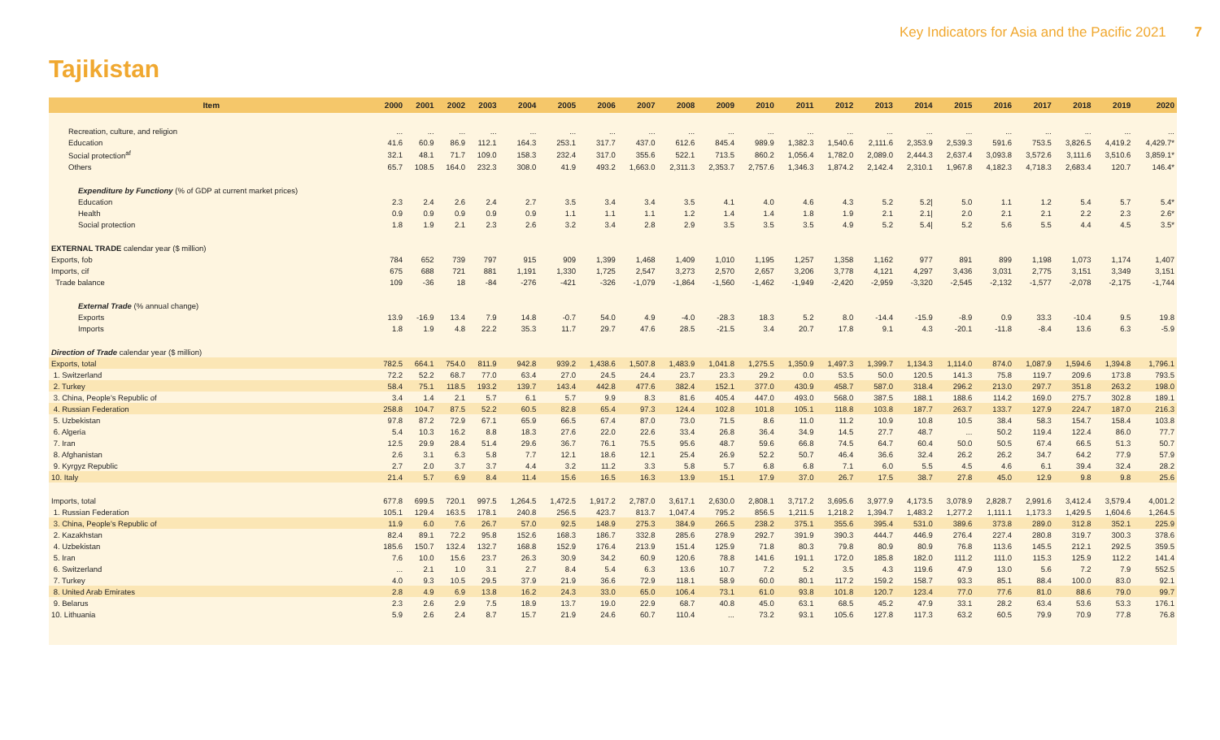Key Indicators for Asia and the Pacific 2021 7
Tajikistan
| Item | 2000 | 2001 | 2002 | 2003 | 2004 | 2005 | 2006 | 2007 | 2008 | 2009 | 2010 | 2011 | 2012 | 2013 | 2014 | 2015 | 2016 | 2017 | 2018 | 2019 | 2020 |
| --- | --- | --- | --- | --- | --- | --- | --- | --- | --- | --- | --- | --- | --- | --- | --- | --- | --- | --- | --- | --- | --- |
| Recreation, culture, and religion | ... | ... | ... | ... | ... | ... | ... | ... | ... | ... | ... | ... | ... | ... | ... | ... | ... | ... | ... | ... | ... |
| Education | 41.6 | 60.9 | 86.9 | 112.1 | 164.3 | 253.1 | 317.7 | 437.0 | 612.6 | 845.4 | 989.9 | 1,382.3 | 1,540.6 | 2,111.6 | 2,353.9 | 2,539.3 | 591.6 | 753.5 | 3,826.5 | 4,419.2 | 4,429.7* |
| Social protection<sup>af</sup> | 32.1 | 48.1 | 71.7 | 109.0 | 158.3 | 232.4 | 317.0 | 355.6 | 522.1 | 713.5 | 860.2 | 1,056.4 | 1,782.0 | 2,089.0 | 2,444.3 | 2,637.4 | 3,093.8 | 3,572.6 | 3,111.6 | 3,510.6 | 3,859.1* |
| Others | 65.7 | 108.5 | 164.0 | 232.3 | 308.0 | 41.9 | 493.2 | 1,663.0 | 2,311.3 | 2,353.7 | 2,757.6 | 1,346.3 | 1,874.2 | 2,142.4 | 2,310.1 | 1,967.8 | 4,182.3 | 4,718.3 | 2,683.4 | 120.7 | 146.4* |
| Expenditure by Functiony (% of GDP at current market prices) | | | | | | | | | | | | | | | | | | | | | |
| Education | 2.3 | 2.4 | 2.6 | 2.4 | 2.7 | 3.5 | 3.4 | 3.4 | 3.5 | 4.1 | 4.0 | 4.6 | 4.3 | 5.2 | 5.2/ | 5.0 | 1.1 | 1.2 | 5.4 | 5.7 | 5.4* |
| Health | 0.9 | 0.9 | 0.9 | 0.9 | 0.9 | 1.1 | 1.1 | 1.1 | 1.2 | 1.4 | 1.4 | 1.8 | 1.9 | 2.1 | 2.1/ | 2.0 | 2.1 | 2.1 | 2.2 | 2.3 | 2.6* |
| Social protection | 1.8 | 1.9 | 2.1 | 2.3 | 2.6 | 3.2 | 3.4 | 2.8 | 2.9 | 3.5 | 3.5 | 3.5 | 4.9 | 5.2 | 5.4/ | 5.2 | 5.6 | 5.5 | 4.4 | 4.5 | 3.5* |
| EXTERNAL TRADE calendar year ($ million) | | | | | | | | | | | | | | | | | | | | | |
| Exports, fob | 784 | 652 | 739 | 797 | 915 | 909 | 1,399 | 1,468 | 1,409 | 1,010 | 1,195 | 1,257 | 1,358 | 1,162 | 977 | 891 | 899 | 1,198 | 1,073 | 1,174 | 1,407 |
| Imports, cif | 675 | 688 | 721 | 881 | 1,191 | 1,330 | 1,725 | 2,547 | 3,273 | 2,570 | 2,657 | 3,206 | 3,778 | 4,121 | 4,297 | 3,436 | 3,031 | 2,775 | 3,151 | 3,349 | 3,151 |
| Trade balance | 109 | -36 | 18 | -84 | -276 | -421 | -326 | -1,079 | -1,864 | -1,560 | -1,462 | -1,949 | -2,420 | -2,959 | -3,320 | -2,545 | -2,132 | -1,577 | -2,078 | -2,175 | -1,744 |
| External Trade (% annual change) | | | | | | | | | | | | | | | | | | | | | |
| Exports | 13.9 | -16.9 | 13.4 | 7.9 | 14.8 | -0.7 | 54.0 | 4.9 | -4.0 | -28.3 | 18.3 | 5.2 | 8.0 | -14.4 | -15.9 | -8.9 | 0.9 | 33.3 | -10.4 | 9.5 | 19.8 |
| Imports | 1.8 | 1.9 | 4.8 | 22.2 | 35.3 | 11.7 | 29.7 | 47.6 | 28.5 | -21.5 | 3.4 | 20.7 | 17.8 | 9.1 | 4.3 | -20.1 | -11.8 | -8.4 | 13.6 | 6.3 | -5.9 |
| Direction of Trade calendar year ($ million) | | | | | | | | | | | | | | | | | | | | | |
| Exports, total | 782.5 | 664.1 | 754.0 | 811.9 | 942.8 | 939.2 | 1,438.6 | 1,507.8 | 1,483.9 | 1,041.8 | 1,275.5 | 1,350.9 | 1,497.3 | 1,399.7 | 1,134.3 | 1,114.0 | 874.0 | 1,087.9 | 1,594.6 | 1,394.8 | 1,796.1 |
| 1. Switzerland | 72.2 | 52.2 | 68.7 | 77.0 | 63.4 | 27.0 | 24.5 | 24.4 | 23.7 | 23.3 | 29.2 | 0.0 | 53.5 | 50.0 | 120.5 | 141.3 | 75.8 | 119.7 | 209.6 | 173.8 | 793.5 |
| 2. Turkey | 58.4 | 75.1 | 118.5 | 193.2 | 139.7 | 143.4 | 442.8 | 477.6 | 382.4 | 152.1 | 377.0 | 430.9 | 458.7 | 587.0 | 318.4 | 296.2 | 213.0 | 297.7 | 351.8 | 263.2 | 198.0 |
| 3. China, People's Republic of | 3.4 | 1.4 | 2.1 | 5.7 | 6.1 | 5.7 | 9.9 | 8.3 | 81.6 | 405.4 | 447.0 | 493.0 | 568.0 | 387.5 | 188.1 | 188.6 | 114.2 | 169.0 | 275.7 | 302.8 | 189.1 |
| 4. Russian Federation | 258.8 | 104.7 | 87.5 | 52.2 | 60.5 | 82.8 | 65.4 | 97.3 | 124.4 | 102.8 | 101.8 | 105.1 | 118.8 | 103.8 | 187.7 | 263.7 | 133.7 | 127.9 | 224.7 | 187.0 | 216.3 |
| 5. Uzbekistan | 97.8 | 87.2 | 72.9 | 67.1 | 65.9 | 66.5 | 67.4 | 87.0 | 73.0 | 71.5 | 8.6 | 11.0 | 11.2 | 10.9 | 10.8 | 10.5 | 38.4 | 58.3 | 154.7 | 158.4 | 103.8 |
| 6. Algeria | 5.4 | 10.3 | 16.2 | 8.8 | 18.3 | 27.6 | 22.0 | 22.6 | 33.4 | 26.8 | 36.4 | 34.9 | 14.5 | 27.7 | 48.7 | ... | 50.2 | 119.4 | 122.4 | 86.0 | 77.7 |
| 7. Iran | 12.5 | 29.9 | 28.4 | 51.4 | 29.6 | 36.7 | 76.1 | 75.5 | 95.6 | 48.7 | 59.6 | 66.8 | 74.5 | 64.7 | 60.4 | 50.0 | 50.5 | 67.4 | 66.5 | 51.3 | 50.7 |
| 8. Afghanistan | 2.6 | 3.1 | 6.3 | 5.8 | 7.7 | 12.1 | 18.6 | 12.1 | 25.4 | 26.9 | 52.2 | 50.7 | 46.4 | 36.6 | 32.4 | 26.2 | 26.2 | 34.7 | 64.2 | 77.9 | 57.9 |
| 9. Kyrgyz Republic | 2.7 | 2.0 | 3.7 | 3.7 | 4.4 | 3.2 | 11.2 | 3.3 | 5.8 | 5.7 | 6.8 | 6.8 | 7.1 | 6.0 | 5.5 | 4.5 | 4.6 | 6.1 | 39.4 | 32.4 | 28.2 |
| 10. Italy | 21.4 | 5.7 | 6.9 | 8.4 | 11.4 | 15.6 | 16.5 | 16.3 | 13.9 | 15.1 | 17.9 | 37.0 | 26.7 | 17.5 | 38.7 | 27.8 | 45.0 | 12.9 | 9.8 | 9.8 | 25.6 |
| Imports, total | 677.8 | 699.5 | 720.1 | 997.5 | 1,264.5 | 1,472.5 | 1,917.2 | 2,787.0 | 3,617.1 | 2,630.0 | 2,808.1 | 3,717.2 | 3,695.6 | 3,977.9 | 4,173.5 | 3,078.9 | 2,828.7 | 2,991.6 | 3,412.4 | 3,579.4 | 4,001.2 |
| 1. Russian Federation | 105.1 | 129.4 | 163.5 | 178.1 | 240.8 | 256.5 | 423.7 | 813.7 | 1,047.4 | 795.2 | 856.5 | 1,211.5 | 1,218.2 | 1,394.7 | 1,483.2 | 1,277.2 | 1,111.1 | 1,173.3 | 1,429.5 | 1,604.6 | 1,264.5 |
| 3. China, People's Republic of | 11.9 | 6.0 | 7.6 | 26.7 | 57.0 | 92.5 | 148.9 | 275.3 | 384.9 | 266.5 | 238.2 | 375.1 | 355.6 | 395.4 | 531.0 | 389.6 | 373.8 | 289.0 | 312.8 | 352.1 | 225.9 |
| 2. Kazakhstan | 82.4 | 89.1 | 72.2 | 95.8 | 152.6 | 168.3 | 186.7 | 332.8 | 285.6 | 278.9 | 292.7 | 391.9 | 390.3 | 444.7 | 446.9 | 276.4 | 227.4 | 280.8 | 319.7 | 300.3 | 378.6 |
| 4. Uzbekistan | 185.6 | 150.7 | 132.4 | 132.7 | 168.8 | 152.9 | 176.4 | 213.9 | 151.4 | 125.9 | 71.8 | 80.3 | 79.8 | 80.9 | 80.9 | 76.8 | 113.6 | 145.5 | 212.1 | 292.5 | 359.5 |
| 5. Iran | 7.6 | 10.0 | 15.6 | 23.7 | 26.3 | 30.9 | 34.2 | 60.9 | 120.6 | 78.8 | 141.6 | 191.1 | 172.0 | 185.8 | 182.0 | 111.2 | 111.0 | 115.3 | 125.9 | 112.2 | 141.4 |
| 6. Switzerland | ... | 2.1 | 1.0 | 3.1 | 2.7 | 8.4 | 5.4 | 6.3 | 13.6 | 10.7 | 7.2 | 5.2 | 3.5 | 4.3 | 119.6 | 47.9 | 13.0 | 5.6 | 7.2 | 7.9 | 552.5 |
| 7. Turkey | 4.0 | 9.3 | 10.5 | 29.5 | 37.9 | 21.9 | 36.6 | 72.9 | 118.1 | 58.9 | 60.0 | 80.1 | 117.2 | 159.2 | 158.7 | 93.3 | 85.1 | 88.4 | 100.0 | 83.0 | 92.1 |
| 8. United Arab Emirates | 2.8 | 4.9 | 6.9 | 13.8 | 16.2 | 24.3 | 33.0 | 65.0 | 106.4 | 73.1 | 61.0 | 93.8 | 101.8 | 120.7 | 123.4 | 77.0 | 77.6 | 81.0 | 88.6 | 79.0 | 99.7 |
| 9. Belarus | 2.3 | 2.6 | 2.9 | 7.5 | 18.9 | 13.7 | 19.0 | 22.9 | 68.7 | 40.8 | 45.0 | 63.1 | 68.5 | 45.2 | 47.9 | 33.1 | 28.2 | 63.4 | 53.6 | 53.3 | 176.1 |
| 10. Lithuania | 5.9 | 2.6 | 2.4 | 8.7 | 15.7 | 21.9 | 24.6 | 60.7 | 110.4 | ... | 73.2 | 93.1 | 105.6 | 127.8 | 117.3 | 63.2 | 60.5 | 79.9 | 70.9 | 77.8 | 76.8 |